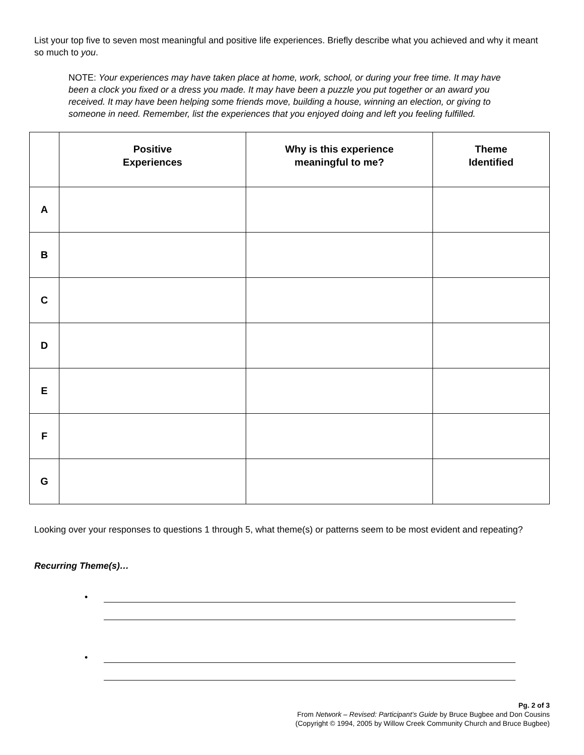List your top five to seven most meaningful and positive life experiences. Briefly describe what you achieved and why it meant so much to you.
NOTE: Your experiences may have taken place at home, work, school, or during your free time. It may have been a clock you fixed or a dress you made. It may have been a puzzle you put together or an award you received. It may have been helping some friends move, building a house, winning an election, or giving to someone in need. Remember, list the experiences that you enjoyed doing and left you feeling fulfilled.
| | Positive Experiences | Why is this experience meaningful to me? | Theme Identified |
| --- | --- | --- | --- |
| A | | | |
| B | | | |
| C | | | |
| D | | | |
| E | | | |
| F | | | |
| G | | | |
Looking over your responses to questions 1 through 5, what theme(s) or patterns seem to be most evident and repeating?
Recurring Theme(s)…
•
•
Pg. 2 of 3
From Network – Revised: Participant’s Guide by Bruce Bugbee and Don Cousins
(Copyright © 1994, 2005 by Willow Creek Community Church and Bruce Bugbee)